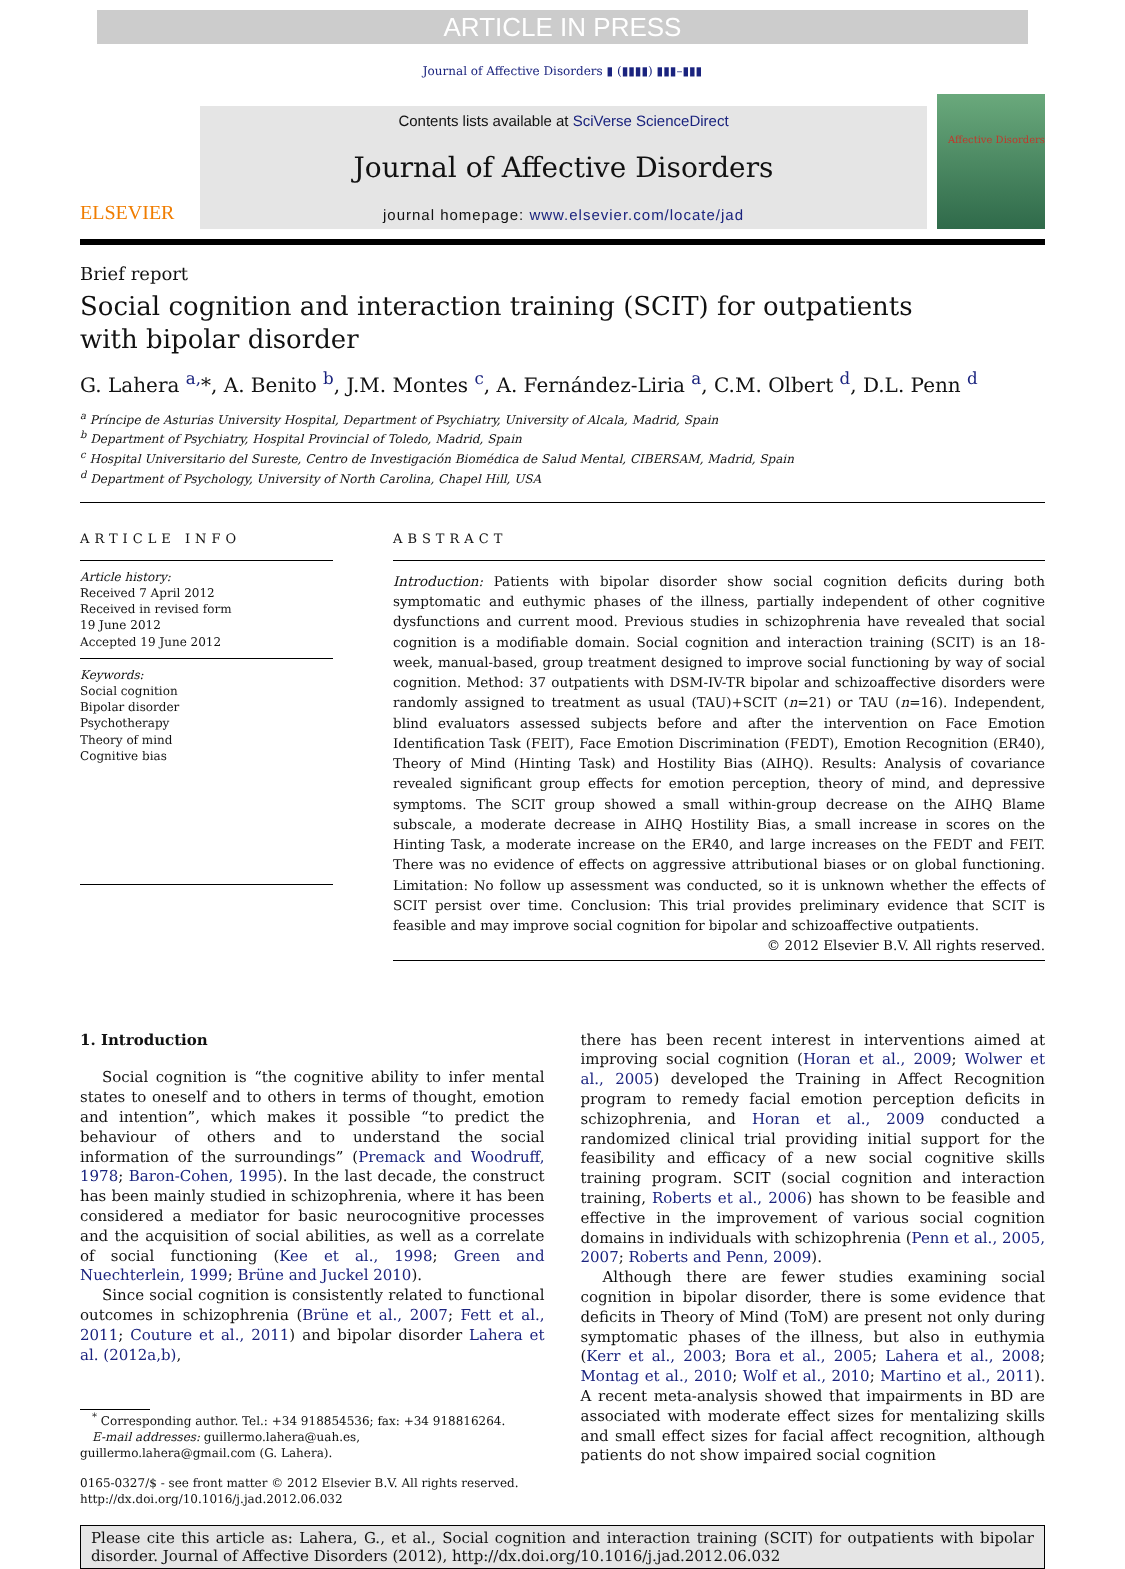ARTICLE IN PRESS
Journal of Affective Disorders ▮ (▮▮▮▮) ▮▮▮–▮▮▮
ELSEVIER
Contents lists available at SciVerse ScienceDirect
Journal of Affective Disorders
journal homepage: www.elsevier.com/locate/jad
Affective Disorders
Brief report
Social cognition and interaction training (SCIT) for outpatients
with bipolar disorder
G. Lahera <sup>a,</sup>*, A. Benito <sup>b</sup>, J.M. Montes <sup>c</sup>, A. Fernández-Liria <sup>a</sup>, C.M. Olbert <sup>d</sup>, D.L. Penn <sup>d</sup>
<sup>a</sup> Príncipe de Asturias University Hospital, Department of Psychiatry, University of Alcala, Madrid, Spain
<sup>b</sup> Department of Psychiatry, Hospital Provincial of Toledo, Madrid, Spain
<sup>c</sup> Hospital Universitario del Sureste, Centro de Investigación Biomédica de Salud Mental, CIBERSAM, Madrid, Spain
<sup>d</sup> Department of Psychology, University of North Carolina, Chapel Hill, USA
ARTICLE INFO
Article history:
Received 7 April 2012
Received in revised form
19 June 2012
Accepted 19 June 2012
Keywords:
Social cognition
Bipolar disorder
Psychotherapy
Theory of mind
Cognitive bias
ABSTRACT
Introduction: Patients with bipolar disorder show social cognition deficits during both symptomatic and euthymic phases of the illness, partially independent of other cognitive dysfunctions and current mood. Previous studies in schizophrenia have revealed that social cognition is a modifiable domain. Social cognition and interaction training (SCIT) is an 18-week, manual-based, group treatment designed to improve social functioning by way of social cognition. Method: 37 outpatients with DSM-IV-TR bipolar and schizoaffective disorders were randomly assigned to treatment as usual (TAU)+SCIT (n=21) or TAU (n=16). Independent, blind evaluators assessed subjects before and after the intervention on Face Emotion Identification Task (FEIT), Face Emotion Discrimination (FEDT), Emotion Recognition (ER40), Theory of Mind (Hinting Task) and Hostility Bias (AIHQ). Results: Analysis of covariance revealed significant group effects for emotion perception, theory of mind, and depressive symptoms. The SCIT group showed a small within-group decrease on the AIHQ Blame subscale, a moderate decrease in AIHQ Hostility Bias, a small increase in scores on the Hinting Task, a moderate increase on the ER40, and large increases on the FEDT and FEIT. There was no evidence of effects on aggressive attributional biases or on global functioning. Limitation: No follow up assessment was conducted, so it is unknown whether the effects of SCIT persist over time. Conclusion: This trial provides preliminary evidence that SCIT is feasible and may improve social cognition for bipolar and schizoaffective outpatients.
© 2012 Elsevier B.V. All rights reserved.
1. Introduction
Social cognition is “the cognitive ability to infer mental states to oneself and to others in terms of thought, emotion and intention”, which makes it possible “to predict the behaviour of others and to understand the social information of the surroundings” (Premack and Woodruff, 1978; Baron-Cohen, 1995). In the last decade, the construct has been mainly studied in schizophrenia, where it has been considered a mediator for basic neurocognitive processes and the acquisition of social abilities, as well as a correlate of social functioning (Kee et al., 1998; Green and Nuechterlein, 1999; Brüne and Juckel 2010).
Since social cognition is consistently related to functional outcomes in schizophrenia (Brüne et al., 2007; Fett et al., 2011; Couture et al., 2011) and bipolar disorder Lahera et al. (2012a,b),
<sup>*</sup> Corresponding author. Tel.: +34 918854536; fax: +34 918816264.
E-mail addresses: guillermo.lahera@uah.es,
guillermo.lahera@gmail.com (G. Lahera).
0165-0327/$ - see front matter © 2012 Elsevier B.V. All rights reserved.
http://dx.doi.org/10.1016/j.jad.2012.06.032
there has been recent interest in interventions aimed at improving social cognition (Horan et al., 2009; Wolwer et al., 2005) developed the Training in Affect Recognition program to remedy facial emotion perception deficits in schizophrenia, and Horan et al., 2009 conducted a randomized clinical trial providing initial support for the feasibility and efficacy of a new social cognitive skills training program. SCIT (social cognition and interaction training, Roberts et al., 2006) has shown to be feasible and effective in the improvement of various social cognition domains in individuals with schizophrenia (Penn et al., 2005, 2007; Roberts and Penn, 2009).
Although there are fewer studies examining social cognition in bipolar disorder, there is some evidence that deficits in Theory of Mind (ToM) are present not only during symptomatic phases of the illness, but also in euthymia (Kerr et al., 2003; Bora et al., 2005; Lahera et al., 2008; Montag et al., 2010; Wolf et al., 2010; Martino et al., 2011). A recent meta-analysis showed that impairments in BD are associated with moderate effect sizes for mentalizing skills and small effect sizes for facial affect recognition, although patients do not show impaired social cognition
Please cite this article as: Lahera, G., et al., Social cognition and interaction training (SCIT) for outpatients with bipolar disorder. Journal of Affective Disorders (2012), http://dx.doi.org/10.1016/j.jad.2012.06.032